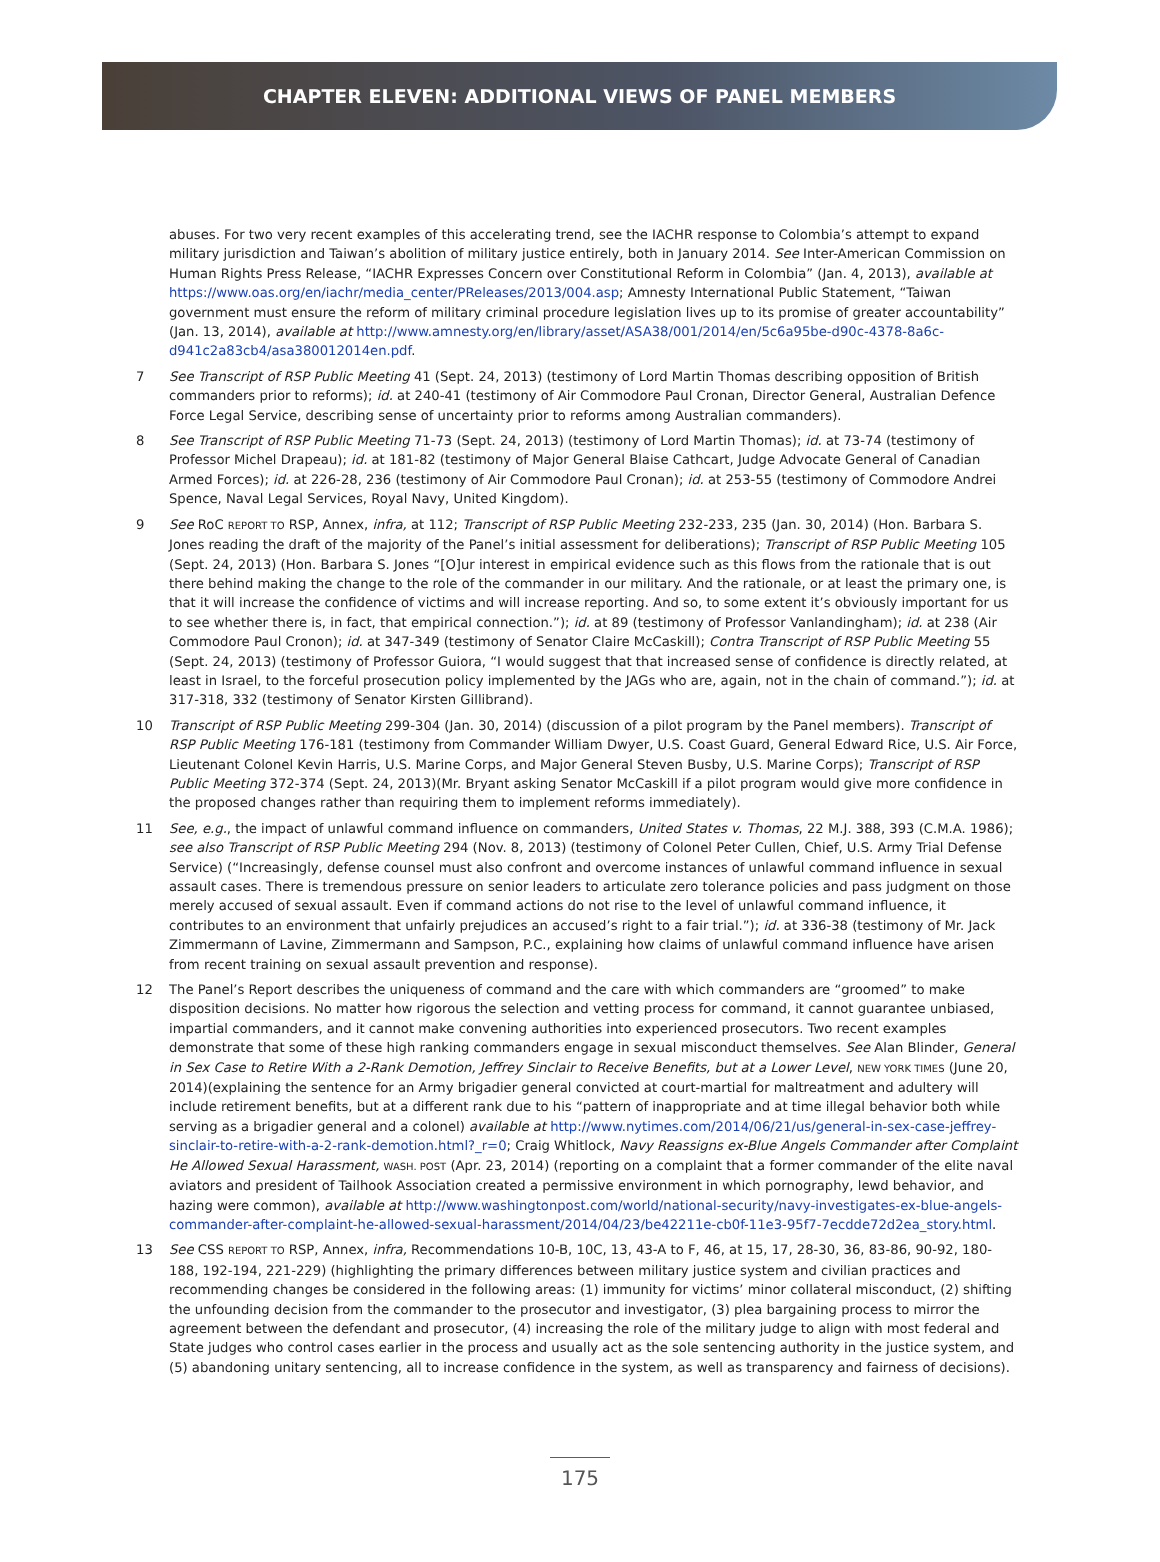CHAPTER ELEVEN: ADDITIONAL VIEWS OF PANEL MEMBERS
abuses. For two very recent examples of this accelerating trend, see the IACHR response to Colombia’s attempt to expand military jurisdiction and Taiwan’s abolition of military justice entirely, both in January 2014. See Inter-American Commission on Human Rights Press Release, “IACHR Expresses Concern over Constitutional Reform in Colombia” (Jan. 4, 2013), available at https://www.oas.org/en/iachr/media_center/PReleases/2013/004.asp; Amnesty International Public Statement, “Taiwan government must ensure the reform of military criminal procedure legislation lives up to its promise of greater accountability” (Jan. 13, 2014), available at http://www.amnesty.org/en/library/asset/ASA38/001/2014/en/5c6a95be-d90c-4378-8a6c-d941c2a83cb4/asa380012014en.pdf.
7 See Transcript of RSP Public Meeting 41 (Sept. 24, 2013) (testimony of Lord Martin Thomas describing opposition of British commanders prior to reforms); id. at 240-41 (testimony of Air Commodore Paul Cronan, Director General, Australian Defence Force Legal Service, describing sense of uncertainty prior to reforms among Australian commanders).
8 See Transcript of RSP Public Meeting 71-73 (Sept. 24, 2013) (testimony of Lord Martin Thomas); id. at 73-74 (testimony of Professor Michel Drapeau); id. at 181-82 (testimony of Major General Blaise Cathcart, Judge Advocate General of Canadian Armed Forces); id. at 226-28, 236 (testimony of Air Commodore Paul Cronan); id. at 253-55 (testimony of Commodore Andrei Spence, Naval Legal Services, Royal Navy, United Kingdom).
9 See RoC REPORT TO RSP, Annex, infra, at 112; Transcript of RSP Public Meeting 232-233, 235 (Jan. 30, 2014) (Hon. Barbara S. Jones reading the draft of the majority of the Panel’s initial assessment for deliberations); Transcript of RSP Public Meeting 105 (Sept. 24, 2013) (Hon. Barbara S. Jones “[O]ur interest in empirical evidence such as this flows from the rationale that is out there behind making the change to the role of the commander in our military. And the rationale, or at least the primary one, is that it will increase the confidence of victims and will increase reporting. And so, to some extent it’s obviously important for us to see whether there is, in fact, that empirical connection.”); id. at 89 (testimony of Professor Vanlandingham); id. at 238 (Air Commodore Paul Cronon); id. at 347-349 (testimony of Senator Claire McCaskill); Contra Transcript of RSP Public Meeting 55 (Sept. 24, 2013) (testimony of Professor Guiora, “I would suggest that that increased sense of confidence is directly related, at least in Israel, to the forceful prosecution policy implemented by the JAGs who are, again, not in the chain of command.”); id. at 317-318, 332 (testimony of Senator Kirsten Gillibrand).
10 Transcript of RSP Public Meeting 299-304 (Jan. 30, 2014) (discussion of a pilot program by the Panel members). Transcript of RSP Public Meeting 176-181 (testimony from Commander William Dwyer, U.S. Coast Guard, General Edward Rice, U.S. Air Force, Lieutenant Colonel Kevin Harris, U.S. Marine Corps, and Major General Steven Busby, U.S. Marine Corps); Transcript of RSP Public Meeting 372-374 (Sept. 24, 2013)(Mr. Bryant asking Senator McCaskill if a pilot program would give more confidence in the proposed changes rather than requiring them to implement reforms immediately).
11 See, e.g., the impact of unlawful command influence on commanders, United States v. Thomas, 22 M.J. 388, 393 (C.M.A. 1986); see also Transcript of RSP Public Meeting 294 (Nov. 8, 2013) (testimony of Colonel Peter Cullen, Chief, U.S. Army Trial Defense Service) (“Increasingly, defense counsel must also confront and overcome instances of unlawful command influence in sexual assault cases. There is tremendous pressure on senior leaders to articulate zero tolerance policies and pass judgment on those merely accused of sexual assault. Even if command actions do not rise to the level of unlawful command influence, it contributes to an environment that unfairly prejudices an accused’s right to a fair trial.”); id. at 336-38 (testimony of Mr. Jack Zimmermann of Lavine, Zimmermann and Sampson, P.C., explaining how claims of unlawful command influence have arisen from recent training on sexual assault prevention and response).
12 The Panel’s Report describes the uniqueness of command and the care with which commanders are “groomed” to make disposition decisions. No matter how rigorous the selection and vetting process for command, it cannot guarantee unbiased, impartial commanders, and it cannot make convening authorities into experienced prosecutors. Two recent examples demonstrate that some of these high ranking commanders engage in sexual misconduct themselves. See Alan Blinder, General in Sex Case to Retire With a 2-Rank Demotion, Jeffrey Sinclair to Receive Benefits, but at a Lower Level, NEW YORK TIMES (June 20, 2014)(explaining the sentence for an Army brigadier general convicted at court-martial for maltreatment and adultery will include retirement benefits, but at a different rank due to his “pattern of inappropriate and at time illegal behavior both while serving as a brigadier general and a colonel) available at http://www.nytimes.com/2014/06/21/us/general-in-sex-case-jeffrey-sinclair-to-retire-with-a-2-rank-demotion.html?_r=0; Craig Whitlock, Navy Reassigns ex-Blue Angels Commander after Complaint He Allowed Sexual Harassment, WASH. POST (Apr. 23, 2014) (reporting on a complaint that a former commander of the elite naval aviators and president of Tailhook Association created a permissive environment in which pornography, lewd behavior, and hazing were common), available at http://www.washingtonpost.com/world/national-security/navy-investigates-ex-blue-angels-commander-after-complaint-he-allowed-sexual-harassment/2014/04/23/be42211e-cb0f-11e3-95f7-7ecdde72d2ea_story.html.
13 See CSS REPORT TO RSP, Annex, infra, Recommendations 10-B, 10C, 13, 43-A to F, 46, at 15, 17, 28-30, 36, 83-86, 90-92, 180-188, 192-194, 221-229) (highlighting the primary differences between military justice system and civilian practices and recommending changes be considered in the following areas: (1) immunity for victims’ minor collateral misconduct, (2) shifting the unfounding decision from the commander to the prosecutor and investigator, (3) plea bargaining process to mirror the agreement between the defendant and prosecutor, (4) increasing the role of the military judge to align with most federal and State judges who control cases earlier in the process and usually act as the sole sentencing authority in the justice system, and (5) abandoning unitary sentencing, all to increase confidence in the system, as well as transparency and fairness of decisions).
175